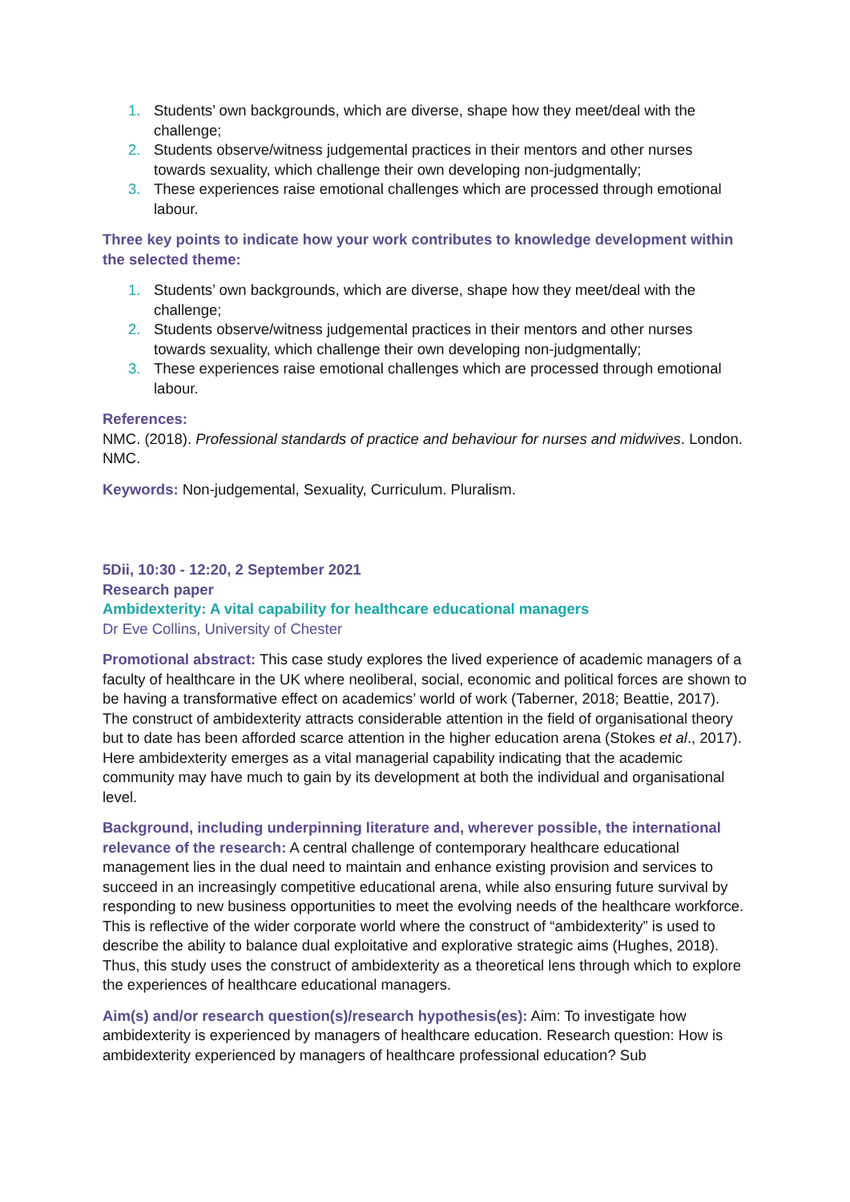1. Students’ own backgrounds, which are diverse, shape how they meet/deal with the challenge;
2. Students observe/witness judgemental practices in their mentors and other nurses towards sexuality, which challenge their own developing non-judgmentally;
3. These experiences raise emotional challenges which are processed through emotional labour.
Three key points to indicate how your work contributes to knowledge development within the selected theme:
1. Students’ own backgrounds, which are diverse, shape how they meet/deal with the challenge;
2. Students observe/witness judgemental practices in their mentors and other nurses towards sexuality, which challenge their own developing non-judgmentally;
3. These experiences raise emotional challenges which are processed through emotional labour.
References:
NMC. (2018). Professional standards of practice and behaviour for nurses and midwives. London. NMC.
Keywords: Non-judgemental, Sexuality, Curriculum. Pluralism.
5Dii, 10:30 - 12:20, 2 September 2021
Research paper
Ambidexterity: A vital capability for healthcare educational managers
Dr Eve Collins, University of Chester
Promotional abstract: This case study explores the lived experience of academic managers of a faculty of healthcare in the UK where neoliberal, social, economic and political forces are shown to be having a transformative effect on academics’ world of work (Taberner, 2018; Beattie, 2017). The construct of ambidexterity attracts considerable attention in the field of organisational theory but to date has been afforded scarce attention in the higher education arena (Stokes et al., 2017). Here ambidexterity emerges as a vital managerial capability indicating that the academic community may have much to gain by its development at both the individual and organisational level.
Background, including underpinning literature and, wherever possible, the international relevance of the research: A central challenge of contemporary healthcare educational management lies in the dual need to maintain and enhance existing provision and services to succeed in an increasingly competitive educational arena, while also ensuring future survival by responding to new business opportunities to meet the evolving needs of the healthcare workforce. This is reflective of the wider corporate world where the construct of “ambidexterity” is used to describe the ability to balance dual exploitative and explorative strategic aims (Hughes, 2018). Thus, this study uses the construct of ambidexterity as a theoretical lens through which to explore the experiences of healthcare educational managers.
Aim(s) and/or research question(s)/research hypothesis(es): Aim: To investigate how ambidexterity is experienced by managers of healthcare education. Research question: How is ambidexterity experienced by managers of healthcare professional education? Sub